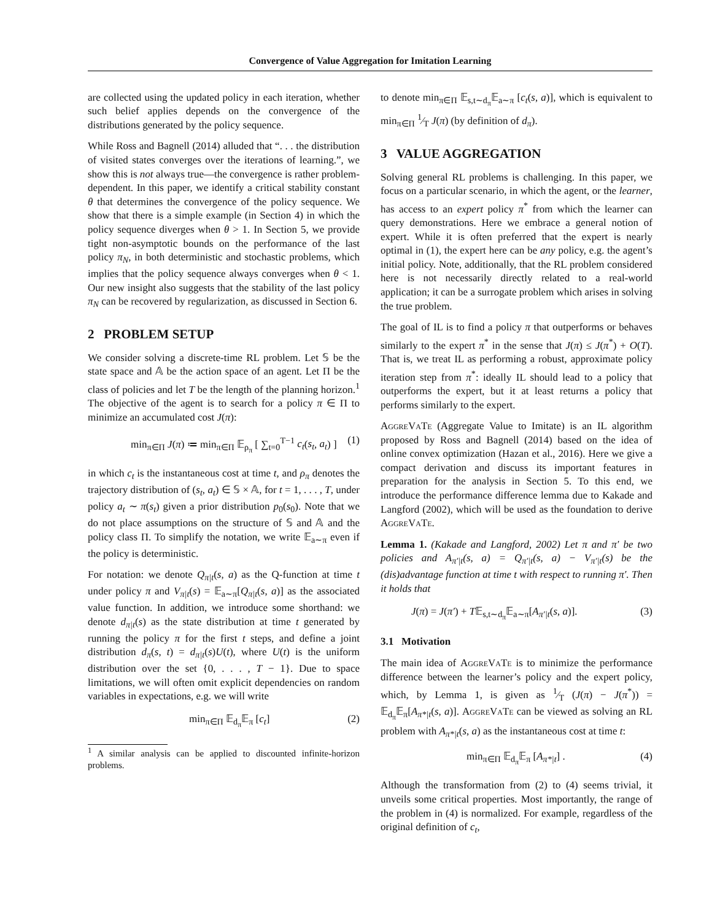Convergence of Value Aggregation for Imitation Learning
are collected using the updated policy in each iteration, whether such belief applies depends on the convergence of the distributions generated by the policy sequence.
While Ross and Bagnell (2014) alluded that “. . . the distribution of visited states converges over the iterations of learning.”, we show this is not always true—the convergence is rather problem-dependent. In this paper, we identify a critical stability constant θ that determines the convergence of the policy sequence. We show that there is a simple example (in Section 4) in which the policy sequence diverges when θ > 1. In Section 5, we provide tight non-asymptotic bounds on the performance of the last policy π<sub>N</sub>, in both deterministic and stochastic problems, which implies that the policy sequence always converges when θ < 1. Our new insight also suggests that the stability of the last policy π<sub>N</sub> can be recovered by regularization, as discussed in Section 6.
2 PROBLEM SETUP
We consider solving a discrete-time RL problem. Let 𝕊 be the state space and 𝔸 be the action space of an agent. Let Π be the class of policies and let T be the length of the planning horizon.<sup>1</sup> The objective of the agent is to search for a policy π ∈ Π to minimize an accumulated cost J(π):
min<sub>π∈Π</sub> J(π) ≔ min<sub>π∈Π</sub> 𝔼<sub>ρ<sub>π</sub></sub> [ ∑<sub>t=0</sub><sup>T−1</sup> c<sub>t</sub>(s<sub>t</sub>, a<sub>t</sub>) ] (1)
in which c<sub>t</sub> is the instantaneous cost at time t, and ρ<sub>π</sub> denotes the trajectory distribution of (s<sub>t</sub>, a<sub>t</sub>) ∈ 𝕊 × 𝔸, for t = 1, . . . , T, under policy a<sub>t</sub> ∼ π(s<sub>t</sub>) given a prior distribution p<sub>0</sub>(s<sub>0</sub>). Note that we do not place assumptions on the structure of 𝕊 and 𝔸 and the policy class Π. To simplify the notation, we write 𝔼<sub>a∼π</sub> even if the policy is deterministic.
For notation: we denote Q<sub>π|t</sub>(s, a) as the Q-function at time t under policy π and V<sub>π|t</sub>(s) = 𝔼<sub>a∼π</sub>[Q<sub>π|t</sub>(s, a)] as the associated value function. In addition, we introduce some shorthand: we denote d<sub>π|t</sub>(s) as the state distribution at time t generated by running the policy π for the first t steps, and define a joint distribution d<sub>π</sub>(s, t) = d<sub>π|t</sub>(s)U(t), where U(t) is the uniform distribution over the set {0, . . . , T − 1}. Due to space limitations, we will often omit explicit dependencies on random variables in expectations, e.g. we will write
min<sub>π∈Π</sub> 𝔼<sub>d<sub>π</sub></sub>𝔼<sub>π</sub> [c<sub>t</sub>] (2)
<sup>1</sup> A similar analysis can be applied to discounted infinite-horizon problems.
to denote min<sub>π∈Π</sub> 𝔼<sub>s,t∼d<sub>π</sub></sub>𝔼<sub>a∼π</sub> [c<sub>t</sub>(s, a)], which is equivalent to min<sub>π∈Π</sub> 1⁄T J(π) (by definition of d<sub>π</sub>).
3 VALUE AGGREGATION
Solving general RL problems is challenging. In this paper, we focus on a particular scenario, in which the agent, or the learner, has access to an expert policy π<sup>*</sup> from which the learner can query demonstrations. Here we embrace a general notion of expert. While it is often preferred that the expert is nearly optimal in (1), the expert here can be any policy, e.g. the agent’s initial policy. Note, additionally, that the RL problem considered here is not necessarily directly related to a real-world application; it can be a surrogate problem which arises in solving the true problem.
The goal of IL is to find a policy π that outperforms or behaves similarly to the expert π<sup>*</sup> in the sense that J(π) ≤ J(π<sup>*</sup>) + O(T). That is, we treat IL as performing a robust, approximate policy iteration step from π<sup>*</sup>: ideally IL should lead to a policy that outperforms the expert, but it at least returns a policy that performs similarly to the expert.
AggreVaTe (Aggregate Value to Imitate) is an IL algorithm proposed by Ross and Bagnell (2014) based on the idea of online convex optimization (Hazan et al., 2016). Here we give a compact derivation and discuss its important features in preparation for the analysis in Section 5. To this end, we introduce the performance difference lemma due to Kakade and Langford (2002), which will be used as the foundation to derive AggreVaTe.
Lemma 1. (Kakade and Langford, 2002) Let π and π′ be two policies and A<sub>π′|t</sub>(s, a) = Q<sub>π′|t</sub>(s, a) − V<sub>π′|t</sub>(s) be the (dis)advantage function at time t with respect to running π′. Then it holds that
J(π) = J(π′) + T𝔼<sub>s,t∼d<sub>π</sub></sub>𝔼<sub>a∼π</sub>[A<sub>π′|t</sub>(s, a)]. (3)
3.1 Motivation
The main idea of AggreVaTe is to minimize the performance difference between the learner’s policy and the expert policy, which, by Lemma 1, is given as 1⁄T (J(π) − J(π<sup>*</sup>)) = 𝔼<sub>d<sub>π</sub></sub>𝔼<sub>π</sub>[A<sub>π*|t</sub>(s, a)]. AggreVaTe can be viewed as solving an RL problem with A<sub>π*|t</sub>(s, a) as the instantaneous cost at time t:
min<sub>π∈Π</sub> 𝔼<sub>d<sub>π</sub></sub>𝔼<sub>π</sub> [A<sub>π*|t</sub>] . (4)
Although the transformation from (2) to (4) seems trivial, it unveils some critical properties. Most importantly, the range of the problem in (4) is normalized. For example, regardless of the original definition of c<sub>t</sub>,